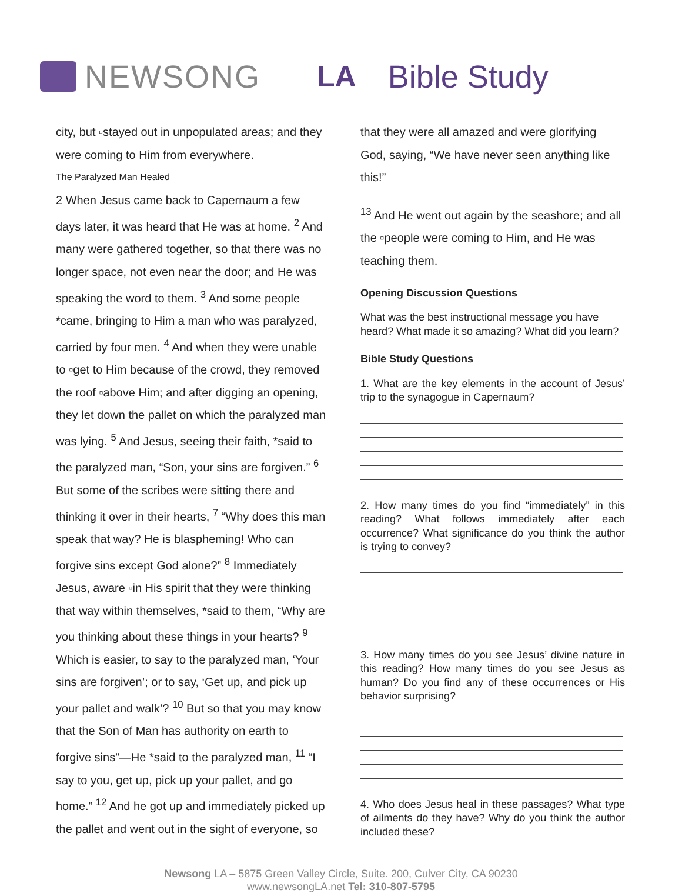NEWSONG LA Bible Study
city, but ▫stayed out in unpopulated areas; and they were coming to Him from everywhere.
The Paralyzed Man Healed
2 When Jesus came back to Capernaum a few days later, it was heard that He was at home. <sup>2</sup> And many were gathered together, so that there was no longer space, not even near the door; and He was speaking the word to them. <sup>3</sup> And some people *came, bringing to Him a man who was paralyzed, carried by four men. <sup>4</sup> And when they were unable to ▫get to Him because of the crowd, they removed the roof ▫above Him; and after digging an opening, they let down the pallet on which the paralyzed man was lying. <sup>5</sup> And Jesus, seeing their faith, *said to the paralyzed man, “Son, your sins are forgiven.” <sup>6</sup> But some of the scribes were sitting there and thinking it over in their hearts, <sup>7</sup> “Why does this man speak that way? He is blaspheming! Who can forgive sins except God alone?” <sup>8</sup> Immediately Jesus, aware ▫in His spirit that they were thinking that way within themselves, *said to them, “Why are you thinking about these things in your hearts? <sup>9</sup> Which is easier, to say to the paralyzed man, ‘Your sins are forgiven’; or to say, ‘Get up, and pick up your pallet and walk’? <sup>10</sup> But so that you may know that the Son of Man has authority on earth to forgive sins”—He *said to the paralyzed man, <sup>11</sup> “I say to you, get up, pick up your pallet, and go home.” <sup>12</sup> And he got up and immediately picked up the pallet and went out in the sight of everyone, so
that they were all amazed and were glorifying God, saying, “We have never seen anything like this!”
<sup>13</sup> And He went out again by the seashore; and all the ▫people were coming to Him, and He was teaching them.
Opening Discussion Questions
What was the best instructional message you have heard? What made it so amazing? What did you learn?
Bible Study Questions
1. What are the key elements in the account of Jesus’ trip to the synagogue in Capernaum?
2. How many times do you find “immediately” in this reading? What follows immediately after each occurrence? What significance do you think the author is trying to convey?
3. How many times do you see Jesus’ divine nature in this reading? How many times do you see Jesus as human? Do you find any of these occurrences or His behavior surprising?
4. Who does Jesus heal in these passages? What type of ailments do they have? Why do you think the author included these?
Newsong LA – 5875 Green Valley Circle, Suite. 200, Culver City, CA 90230
www.newsongLA.net Tel: 310-807-5795